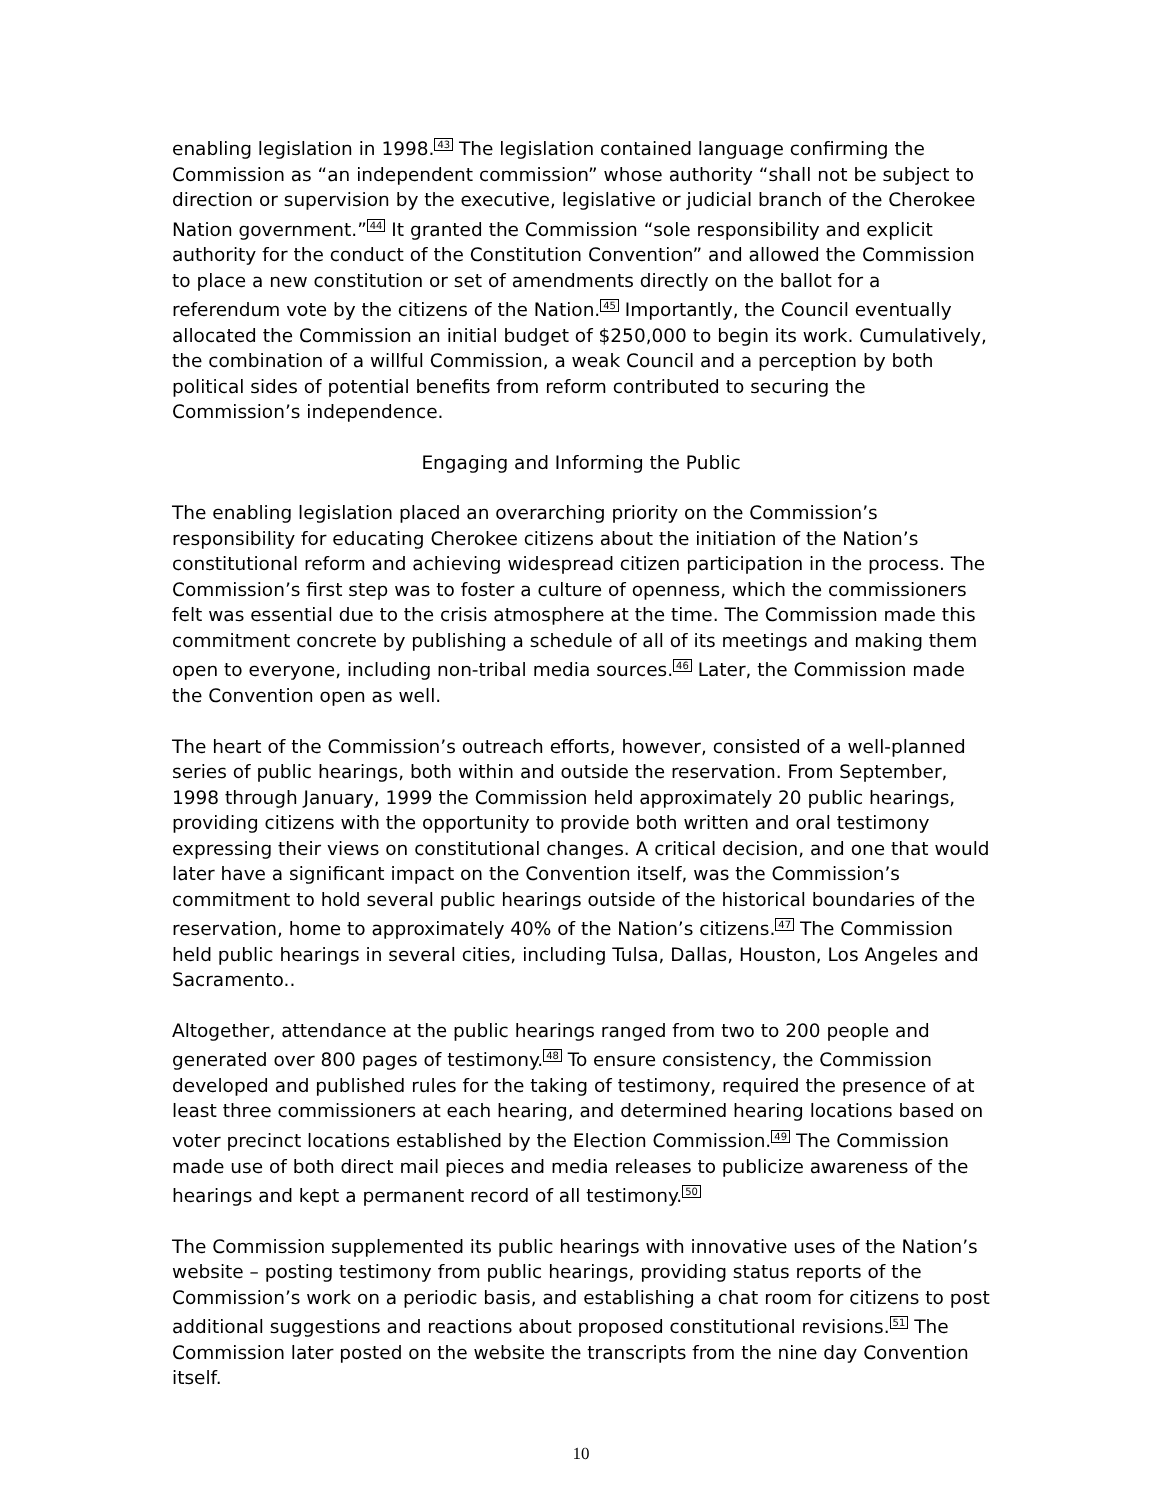enabling legislation in 1998.<sup>43</sup> The legislation contained language confirming the Commission as “an independent commission” whose authority “shall not be subject to direction or supervision by the executive, legislative or judicial branch of the Cherokee Nation government.”<sup>44</sup> It granted the Commission “sole responsibility and explicit authority for the conduct of the Constitution Convention” and allowed the Commission to place a new constitution or set of amendments directly on the ballot for a referendum vote by the citizens of the Nation.<sup>45</sup> Importantly, the Council eventually allocated the Commission an initial budget of $250,000 to begin its work. Cumulatively, the combination of a willful Commission, a weak Council and a perception by both political sides of potential benefits from reform contributed to securing the Commission’s independence.
Engaging and Informing the Public
The enabling legislation placed an overarching priority on the Commission’s responsibility for educating Cherokee citizens about the initiation of the Nation’s constitutional reform and achieving widespread citizen participation in the process. The Commission’s first step was to foster a culture of openness, which the commissioners felt was essential due to the crisis atmosphere at the time. The Commission made this commitment concrete by publishing a schedule of all of its meetings and making them open to everyone, including non-tribal media sources.<sup>46</sup> Later, the Commission made the Convention open as well.
The heart of the Commission’s outreach efforts, however, consisted of a well-planned series of public hearings, both within and outside the reservation. From September, 1998 through January, 1999 the Commission held approximately 20 public hearings, providing citizens with the opportunity to provide both written and oral testimony expressing their views on constitutional changes. A critical decision, and one that would later have a significant impact on the Convention itself, was the Commission’s commitment to hold several public hearings outside of the historical boundaries of the reservation, home to approximately 40% of the Nation’s citizens.<sup>47</sup> The Commission held public hearings in several cities, including Tulsa, Dallas, Houston, Los Angeles and Sacramento..
Altogether, attendance at the public hearings ranged from two to 200 people and generated over 800 pages of testimony.<sup>48</sup> To ensure consistency, the Commission developed and published rules for the taking of testimony, required the presence of at least three commissioners at each hearing, and determined hearing locations based on voter precinct locations established by the Election Commission.<sup>49</sup> The Commission made use of both direct mail pieces and media releases to publicize awareness of the hearings and kept a permanent record of all testimony.<sup>50</sup>
The Commission supplemented its public hearings with innovative uses of the Nation’s website – posting testimony from public hearings, providing status reports of the Commission’s work on a periodic basis, and establishing a chat room for citizens to post additional suggestions and reactions about proposed constitutional revisions.<sup>51</sup> The Commission later posted on the website the transcripts from the nine day Convention itself.
10